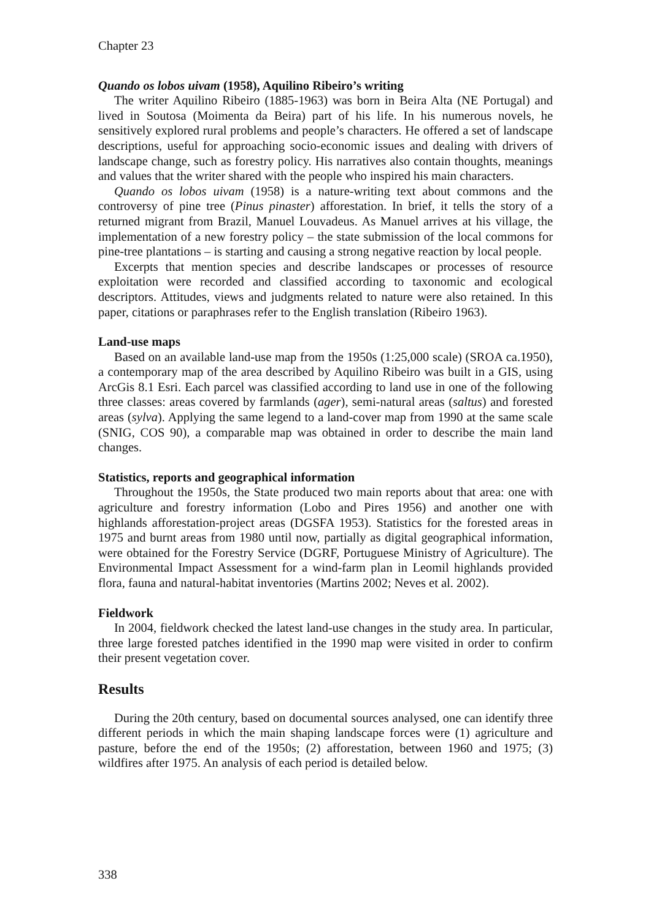Chapter 23
Quando os lobos uivam (1958), Aquilino Ribeiro’s writing
The writer Aquilino Ribeiro (1885-1963) was born in Beira Alta (NE Portugal) and lived in Soutosa (Moimenta da Beira) part of his life. In his numerous novels, he sensitively explored rural problems and people’s characters. He offered a set of landscape descriptions, useful for approaching socio-economic issues and dealing with drivers of landscape change, such as forestry policy. His narratives also contain thoughts, meanings and values that the writer shared with the people who inspired his main characters.
Quando os lobos uivam (1958) is a nature-writing text about commons and the controversy of pine tree (Pinus pinaster) afforestation. In brief, it tells the story of a returned migrant from Brazil, Manuel Louvadeus. As Manuel arrives at his village, the implementation of a new forestry policy – the state submission of the local commons for pine-tree plantations – is starting and causing a strong negative reaction by local people.
Excerpts that mention species and describe landscapes or processes of resource exploitation were recorded and classified according to taxonomic and ecological descriptors. Attitudes, views and judgments related to nature were also retained. In this paper, citations or paraphrases refer to the English translation (Ribeiro 1963).
Land-use maps
Based on an available land-use map from the 1950s (1:25,000 scale) (SROA ca.1950), a contemporary map of the area described by Aquilino Ribeiro was built in a GIS, using ArcGis 8.1 Esri. Each parcel was classified according to land use in one of the following three classes: areas covered by farmlands (ager), semi-natural areas (saltus) and forested areas (sylva). Applying the same legend to a land-cover map from 1990 at the same scale (SNIG, COS 90), a comparable map was obtained in order to describe the main land changes.
Statistics, reports and geographical information
Throughout the 1950s, the State produced two main reports about that area: one with agriculture and forestry information (Lobo and Pires 1956) and another one with highlands afforestation-project areas (DGSFA 1953). Statistics for the forested areas in 1975 and burnt areas from 1980 until now, partially as digital geographical information, were obtained for the Forestry Service (DGRF, Portuguese Ministry of Agriculture). The Environmental Impact Assessment for a wind-farm plan in Leomil highlands provided flora, fauna and natural-habitat inventories (Martins 2002; Neves et al. 2002).
Fieldwork
In 2004, fieldwork checked the latest land-use changes in the study area. In particular, three large forested patches identified in the 1990 map were visited in order to confirm their present vegetation cover.
Results
During the 20th century, based on documental sources analysed, one can identify three different periods in which the main shaping landscape forces were (1) agriculture and pasture, before the end of the 1950s; (2) afforestation, between 1960 and 1975; (3) wildfires after 1975. An analysis of each period is detailed below.
338